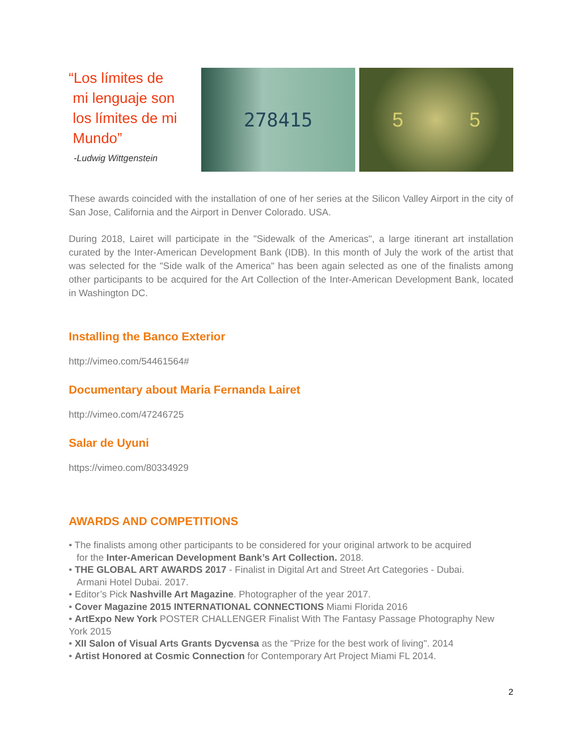“Los límites de
mi lenguaje son
los límites de mi
Mundo”
-Ludwig Wittgenstein
278415 5 5
These awards coincided with the installation of one of her series at the Silicon Valley Airport in the city of San Jose, California and the Airport in Denver Colorado. USA.
During 2018, Lairet will participate in the "Sidewalk of the Americas", a large itinerant art installation curated by the Inter-American Development Bank (IDB). In this month of July the work of the artist that was selected for the "Side walk of the America" has been again selected as one of the finalists among other participants to be acquired for the Art Collection of the Inter-American Development Bank, located in Washington DC.
Installing the Banco Exterior
http://vimeo.com/54461564#
Documentary about Maria Fernanda Lairet
http://vimeo.com/47246725
Salar de Uyuni
https://vimeo.com/80334929
AWARDS AND COMPETITIONS
• The finalists among other participants to be considered for your original artwork to be acquired
for the Inter-American Development Bank’s Art Collection. 2018.
• THE GLOBAL ART AWARDS 2017 - Finalist in Digital Art and Street Art Categories - Dubai.
Armani Hotel Dubai. 2017.
• Editor’s Pick Nashville Art Magazine. Photographer of the year 2017.
• Cover Magazine 2015 INTERNATIONAL CONNECTIONS Miami Florida 2016
• ArtExpo New York POSTER CHALLENGER Finalist With The Fantasy Passage Photography New York 2015
• XII Salon of Visual Arts Grants Dycvensa as the "Prize for the best work of living". 2014
• Artist Honored at Cosmic Connection for Contemporary Art Project Miami FL 2014.
2